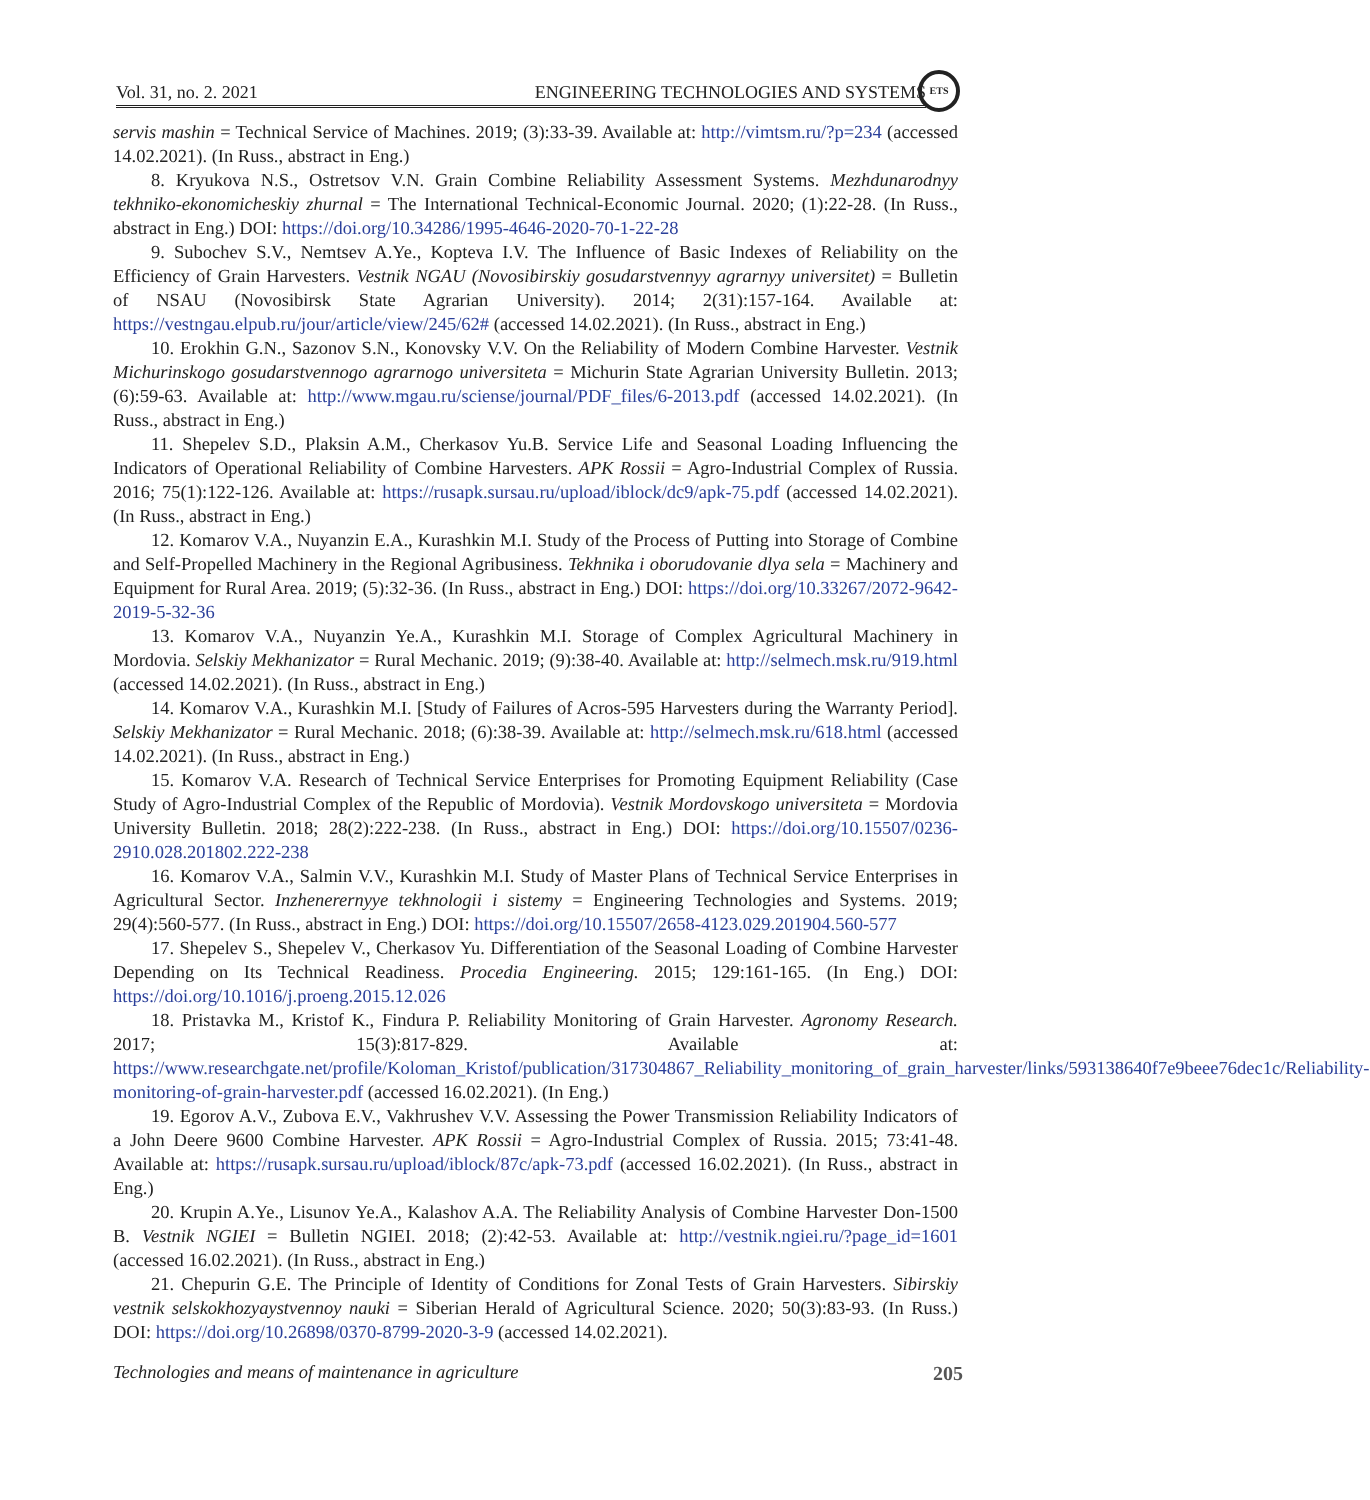Vol. 31, no. 2. 2021 ENGINEERING TECHNOLOGIES AND SYSTEMS
ETS
servis mashin = Technical Service of Machines. 2019; (3):33-39. Available at: http://vimtsm.ru/?p=234 (accessed 14.02.2021). (In Russ., abstract in Eng.)
8. Kryukova N.S., Ostretsov V.N. Grain Combine Reliability Assessment Systems. Mezhdunarodnyy tekhniko-ekonomicheskiy zhurnal = The International Technical-Economic Journal. 2020; (1):22-28. (In Russ., abstract in Eng.) DOI: https://doi.org/10.34286/1995-4646-2020-70-1-22-28
9. Subochev S.V., Nemtsev A.Ye., Kopteva I.V. The Influence of Basic Indexes of Reliability on the Efficiency of Grain Harvesters. Vestnik NGAU (Novosibirskiy gosudarstvennyy agrarnyy universitet) = Bulletin of NSAU (Novosibirsk State Agrarian University). 2014; 2(31):157-164. Available at: https://vestngau.elpub.ru/jour/article/view/245/62# (accessed 14.02.2021). (In Russ., abstract in Eng.)
10. Erokhin G.N., Sazonov S.N., Konovsky V.V. On the Reliability of Modern Combine Harvester. Vestnik Michurinskogo gosudarstvennogo agrarnogo universiteta = Michurin State Agrarian University Bulletin. 2013; (6):59-63. Available at: http://www.mgau.ru/sciense/journal/PDF_files/6-2013.pdf (accessed 14.02.2021). (In Russ., abstract in Eng.)
11. Shepelev S.D., Plaksin A.M., Cherkasov Yu.B. Service Life and Seasonal Loading Influencing the Indicators of Operational Reliability of Combine Harvesters. APK Rossii = Agro-Industrial Complex of Russia. 2016; 75(1):122-126. Available at: https://rusapk.sursau.ru/upload/iblock/dc9/apk-75.pdf (accessed 14.02.2021). (In Russ., abstract in Eng.)
12. Komarov V.A., Nuyanzin E.A., Kurashkin M.I. Study of the Process of Putting into Storage of Combine and Self-Propelled Machinery in the Regional Agribusiness. Tekhnika i oborudovanie dlya sela = Machinery and Equipment for Rural Area. 2019; (5):32-36. (In Russ., abstract in Eng.) DOI: https://doi.org/10.33267/2072-9642-2019-5-32-36
13. Komarov V.A., Nuyanzin Ye.A., Kurashkin M.I. Storage of Complex Agricultural Machinery in Mordovia. Selskiy Mekhanizator = Rural Mechanic. 2019; (9):38-40. Available at: http://selmech.msk.ru/919.html (accessed 14.02.2021). (In Russ., abstract in Eng.)
14. Komarov V.A., Kurashkin M.I. [Study of Failures of Acros-595 Harvesters during the Warranty Period]. Selskiy Mekhanizator = Rural Mechanic. 2018; (6):38-39. Available at: http://selmech.msk.ru/618.html (accessed 14.02.2021). (In Russ., abstract in Eng.)
15. Komarov V.A. Research of Technical Service Enterprises for Promoting Equipment Reliability (Case Study of Agro-Industrial Complex of the Republic of Mordovia). Vestnik Mordovskogo universiteta = Mordovia University Bulletin. 2018; 28(2):222-238. (In Russ., abstract in Eng.) DOI: https://doi.org/10.15507/0236-2910.028.201802.222-238
16. Komarov V.A., Salmin V.V., Kurashkin M.I. Study of Master Plans of Technical Service Enterprises in Agricultural Sector. Inzhenerernyye tekhnologii i sistemy = Engineering Technologies and Systems. 2019; 29(4):560-577. (In Russ., abstract in Eng.) DOI: https://doi.org/10.15507/2658-4123.029.201904.560-577
17. Shepelev S., Shepelev V., Cherkasov Yu. Differentiation of the Seasonal Loading of Combine Harvester Depending on Its Technical Readiness. Procedia Engineering. 2015; 129:161-165. (In Eng.) DOI: https://doi.org/10.1016/j.proeng.2015.12.026
18. Pristavka M., Kristof K., Findura P. Reliability Monitoring of Grain Harvester. Agronomy Research. 2017; 15(3):817-829. Available at: https://www.researchgate.net/profile/Koloman_Kristof/publication/317304867_Reliability_monitoring_of_grain_harvester/links/593138640f7e9beee76dec1c/Reliability-monitoring-of-grain-harvester.pdf (accessed 16.02.2021). (In Eng.)
19. Egorov A.V., Zubova E.V., Vakhrushev V.V. Assessing the Power Transmission Reliability Indicators of a John Deere 9600 Combine Harvester. APK Rossii = Agro-Industrial Complex of Russia. 2015; 73:41-48. Available at: https://rusapk.sursau.ru/upload/iblock/87c/apk-73.pdf (accessed 16.02.2021). (In Russ., abstract in Eng.)
20. Krupin A.Ye., Lisunov Ye.A., Kalashov A.A. The Reliability Analysis of Combine Harvester Don-1500 B. Vestnik NGIEI = Bulletin NGIEI. 2018; (2):42-53. Available at: http://vestnik.ngiei.ru/?page_id=1601 (accessed 16.02.2021). (In Russ., abstract in Eng.)
21. Chepurin G.E. The Principle of Identity of Conditions for Zonal Tests of Grain Harvesters. Sibirskiy vestnik selskokhozyaystvennoy nauki = Siberian Herald of Agricultural Science. 2020; 50(3):83-93. (In Russ.) DOI: https://doi.org/10.26898/0370-8799-2020-3-9 (accessed 14.02.2021).
Technologies and means of maintenance in agriculture 205